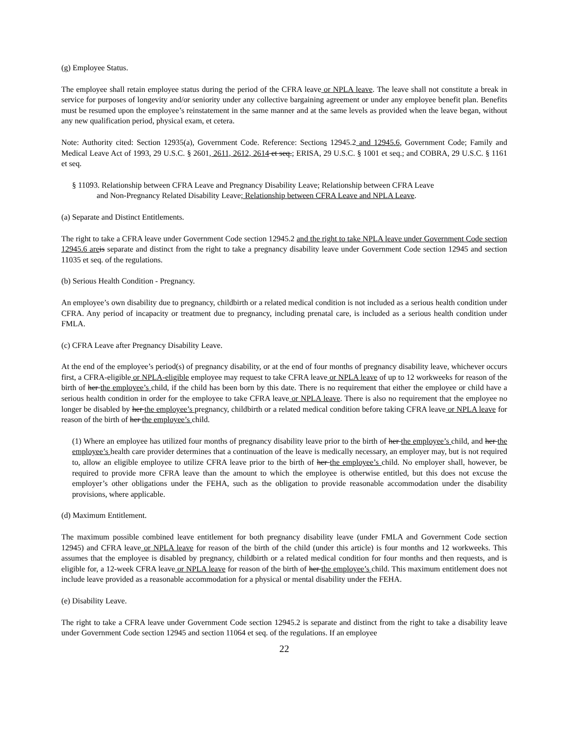(g) Employee Status.
The employee shall retain employee status during the period of the CFRA leave or NPLA leave. The leave shall not constitute a break in service for purposes of longevity and/or seniority under any collective bargaining agreement or under any employee benefit plan. Benefits must be resumed upon the employee’s reinstatement in the same manner and at the same levels as provided when the leave began, without any new qualification period, physical exam, et cetera.
Note: Authority cited: Section 12935(a), Government Code. Reference: Sections 12945.2 and 12945.6, Government Code; Family and Medical Leave Act of 1993, 29 U.S.C. § 2601, 2611, 2612, 2614 et seq.; ERISA, 29 U.S.C. § 1001 et seq.; and COBRA, 29 U.S.C. § 1161 et seq.
§ 11093. Relationship between CFRA Leave and Pregnancy Disability Leave; Relationship between CFRA Leave
and Non-Pregnancy Related Disability Leave; Relationship between CFRA Leave and NPLA Leave.
(a) Separate and Distinct Entitlements.
The right to take a CFRA leave under Government Code section 12945.2 and the right to take NPLA leave under Government Code section 12945.6 are is separate and distinct from the right to take a pregnancy disability leave under Government Code section 12945 and section 11035 et seq. of the regulations.
(b) Serious Health Condition - Pregnancy.
An employee’s own disability due to pregnancy, childbirth or a related medical condition is not included as a serious health condition under CFRA. Any period of incapacity or treatment due to pregnancy, including prenatal care, is included as a serious health condition under FMLA.
(c) CFRA Leave after Pregnancy Disability Leave.
At the end of the employee’s period(s) of pregnancy disability, or at the end of four months of pregnancy disability leave, whichever occurs first, a CFRA-eligible or NPLA-eligible employee may request to take CFRA leave or NPLA leave of up to 12 workweeks for reason of the birth of her the employee’s child, if the child has been born by this date. There is no requirement that either the employee or child have a serious health condition in order for the employee to take CFRA leave or NPLA leave. There is also no requirement that the employee no longer be disabled by her the employee’s pregnancy, childbirth or a related medical condition before taking CFRA leave or NPLA leave for reason of the birth of her the employee’s child.
(1) Where an employee has utilized four months of pregnancy disability leave prior to the birth of her the employee’s child, and her the employee’s health care provider determines that a continuation of the leave is medically necessary, an employer may, but is not required to, allow an eligible employee to utilize CFRA leave prior to the birth of her the employee’s child. No employer shall, however, be required to provide more CFRA leave than the amount to which the employee is otherwise entitled, but this does not excuse the employer’s other obligations under the FEHA, such as the obligation to provide reasonable accommodation under the disability provisions, where applicable.
(d) Maximum Entitlement.
The maximum possible combined leave entitlement for both pregnancy disability leave (under FMLA and Government Code section 12945) and CFRA leave or NPLA leave for reason of the birth of the child (under this article) is four months and 12 workweeks. This assumes that the employee is disabled by pregnancy, childbirth or a related medical condition for four months and then requests, and is eligible for, a 12-week CFRA leave or NPLA leave for reason of the birth of her the employee’s child. This maximum entitlement does not include leave provided as a reasonable accommodation for a physical or mental disability under the FEHA.
(e) Disability Leave.
The right to take a CFRA leave under Government Code section 12945.2 is separate and distinct from the right to take a disability leave under Government Code section 12945 and section 11064 et seq. of the regulations. If an employee
22